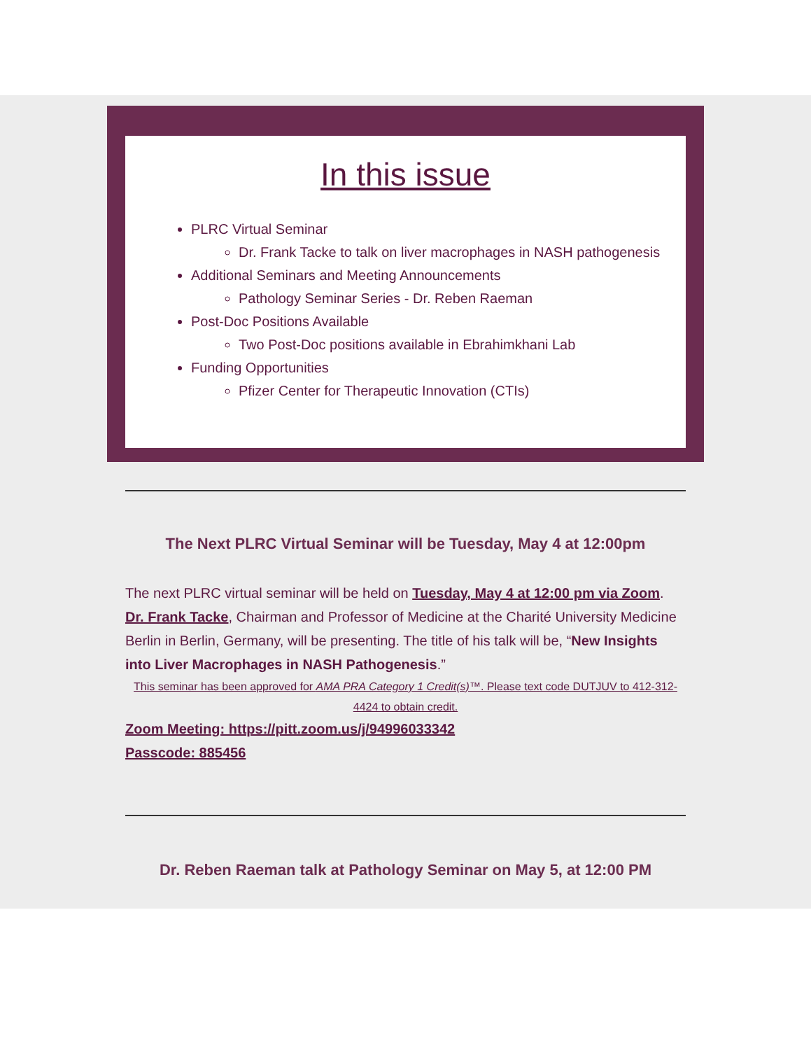In this issue
PLRC Virtual Seminar
Dr. Frank Tacke to talk on liver macrophages in NASH pathogenesis
Additional Seminars and Meeting Announcements
Pathology Seminar Series - Dr. Reben Raeman
Post-Doc Positions Available
Two Post-Doc positions available in Ebrahimkhani Lab
Funding Opportunities
Pfizer Center for Therapeutic Innovation (CTIs)
The Next PLRC Virtual Seminar will be Tuesday, May 4 at 12:00pm
The next PLRC virtual seminar will be held on Tuesday, May 4 at 12:00 pm via Zoom. Dr. Frank Tacke, Chairman and Professor of Medicine at the Charité University Medicine Berlin in Berlin, Germany, will be presenting. The title of his talk will be, “New Insights into Liver Macrophages in NASH Pathogenesis.”
This seminar has been approved for AMA PRA Category 1 Credit(s)™. Please text code DUTJUV to 412-312-4424 to obtain credit.
Zoom Meeting: https://pitt.zoom.us/j/94996033342
Passcode: 885456
Dr. Reben Raeman talk at Pathology Seminar on May 5, at 12:00 PM